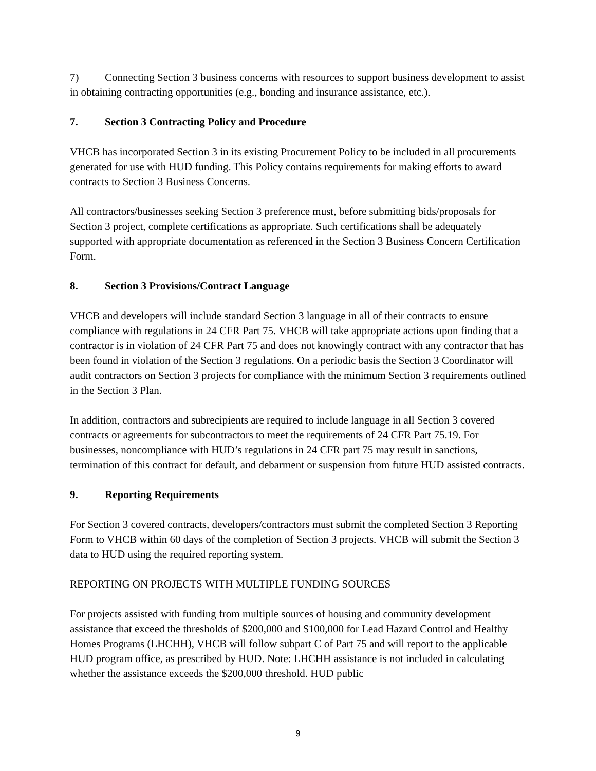7) Connecting Section 3 business concerns with resources to support business development to assist in obtaining contracting opportunities (e.g., bonding and insurance assistance, etc.).
7. Section 3 Contracting Policy and Procedure
VHCB has incorporated Section 3 in its existing Procurement Policy to be included in all procurements generated for use with HUD funding. This Policy contains requirements for making efforts to award contracts to Section 3 Business Concerns.
All contractors/businesses seeking Section 3 preference must, before submitting bids/proposals for Section 3 project, complete certifications as appropriate. Such certifications shall be adequately supported with appropriate documentation as referenced in the Section 3 Business Concern Certification Form.
8. Section 3 Provisions/Contract Language
VHCB and developers will include standard Section 3 language in all of their contracts to ensure compliance with regulations in 24 CFR Part 75. VHCB will take appropriate actions upon finding that a contractor is in violation of 24 CFR Part 75 and does not knowingly contract with any contractor that has been found in violation of the Section 3 regulations. On a periodic basis the Section 3 Coordinator will audit contractors on Section 3 projects for compliance with the minimum Section 3 requirements outlined in the Section 3 Plan.
In addition, contractors and subrecipients are required to include language in all Section 3 covered contracts or agreements for subcontractors to meet the requirements of 24 CFR Part 75.19. For businesses, noncompliance with HUD’s regulations in 24 CFR part 75 may result in sanctions, termination of this contract for default, and debarment or suspension from future HUD assisted contracts.
9. Reporting Requirements
For Section 3 covered contracts, developers/contractors must submit the completed Section 3 Reporting Form to VHCB within 60 days of the completion of Section 3 projects. VHCB will submit the Section 3 data to HUD using the required reporting system.
REPORTING ON PROJECTS WITH MULTIPLE FUNDING SOURCES
For projects assisted with funding from multiple sources of housing and community development assistance that exceed the thresholds of $200,000 and $100,000 for Lead Hazard Control and Healthy Homes Programs (LHCHH), VHCB will follow subpart C of Part 75 and will report to the applicable HUD program office, as prescribed by HUD. Note: LHCHH assistance is not included in calculating whether the assistance exceeds the $200,000 threshold. HUD public
9